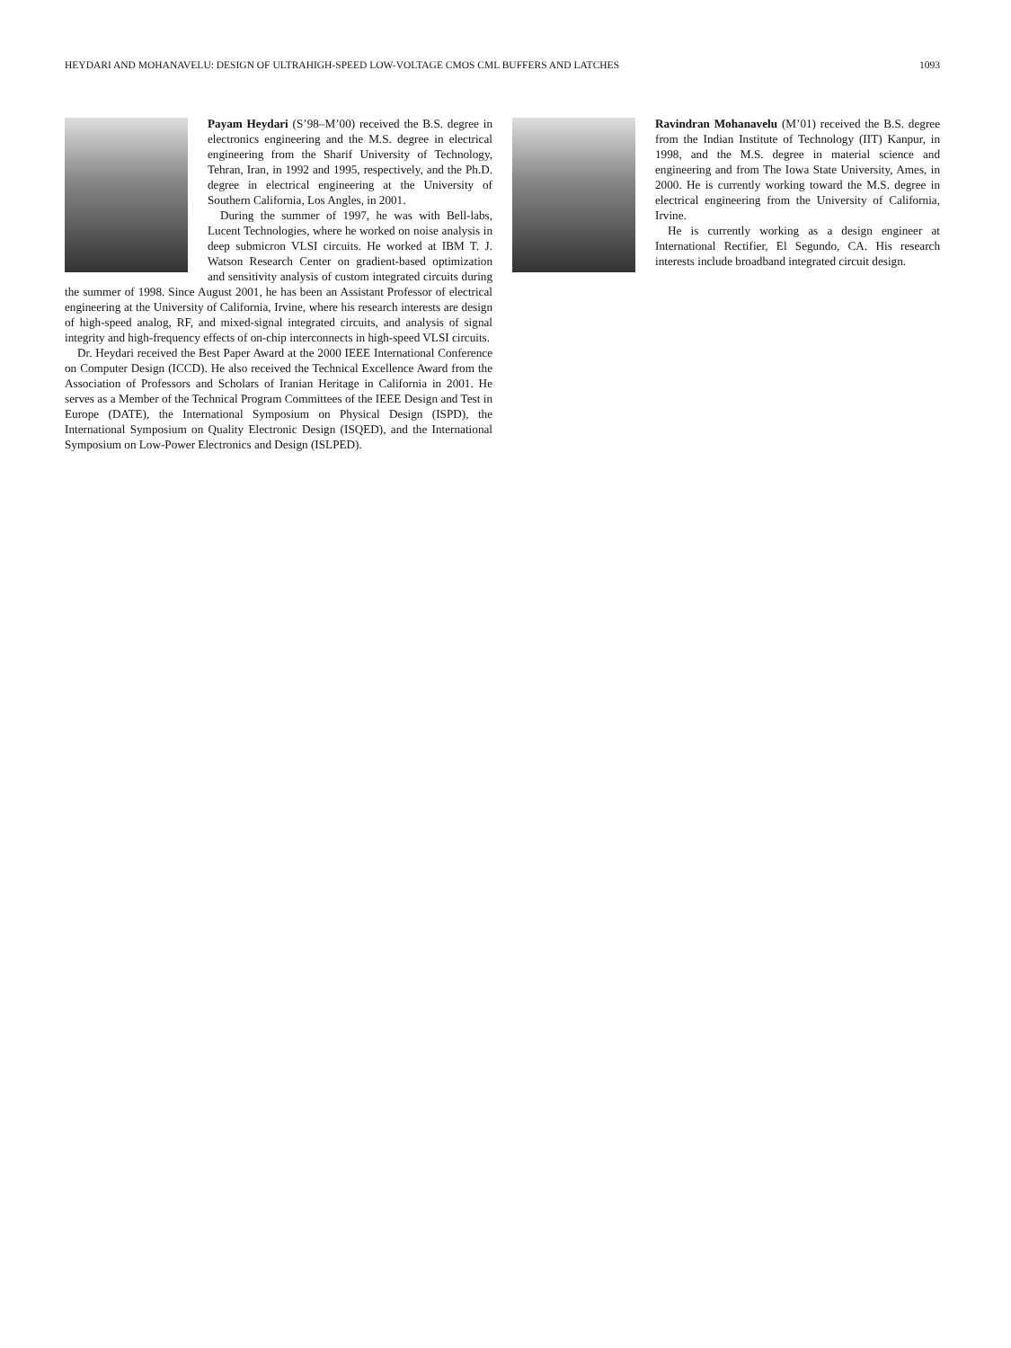HEYDARI AND MOHANAVELU: DESIGN OF ULTRAHIGH-SPEED LOW-VOLTAGE CMOS CML BUFFERS AND LATCHES 1093
Payam Heydari (S’98–M’00) received the B.S. degree in electronics engineering and the M.S. degree in electrical engineering from the Sharif University of Technology, Tehran, Iran, in 1992 and 1995, respectively, and the Ph.D. degree in electrical engineering at the University of Southern California, Los Angles, in 2001.
During the summer of 1997, he was with Bell-labs, Lucent Technologies, where he worked on noise analysis in deep submicron VLSI circuits. He worked at IBM T. J. Watson Research Center on gradient-based optimization and sensitivity analysis of custom integrated circuits during the summer of 1998. Since August 2001, he has been an Assistant Professor of electrical engineering at the University of California, Irvine, where his research interests are design of high-speed analog, RF, and mixed-signal integrated circuits, and analysis of signal integrity and high-frequency effects of on-chip interconnects in high-speed VLSI circuits.
Dr. Heydari received the Best Paper Award at the 2000 IEEE International Conference on Computer Design (ICCD). He also received the Technical Excellence Award from the Association of Professors and Scholars of Iranian Heritage in California in 2001. He serves as a Member of the Technical Program Committees of the IEEE Design and Test in Europe (DATE), the International Symposium on Physical Design (ISPD), the International Symposium on Quality Electronic Design (ISQED), and the International Symposium on Low-Power Electronics and Design (ISLPED).
Ravindran Mohanavelu (M’01) received the B.S. degree from the Indian Institute of Technology (IIT) Kanpur, in 1998, and the M.S. degree in material science and engineering and from The Iowa State University, Ames, in 2000. He is currently working toward the M.S. degree in electrical engineering from the University of California, Irvine.
He is currently working as a design engineer at International Rectifier, El Segundo, CA. His research interests include broadband integrated circuit design.